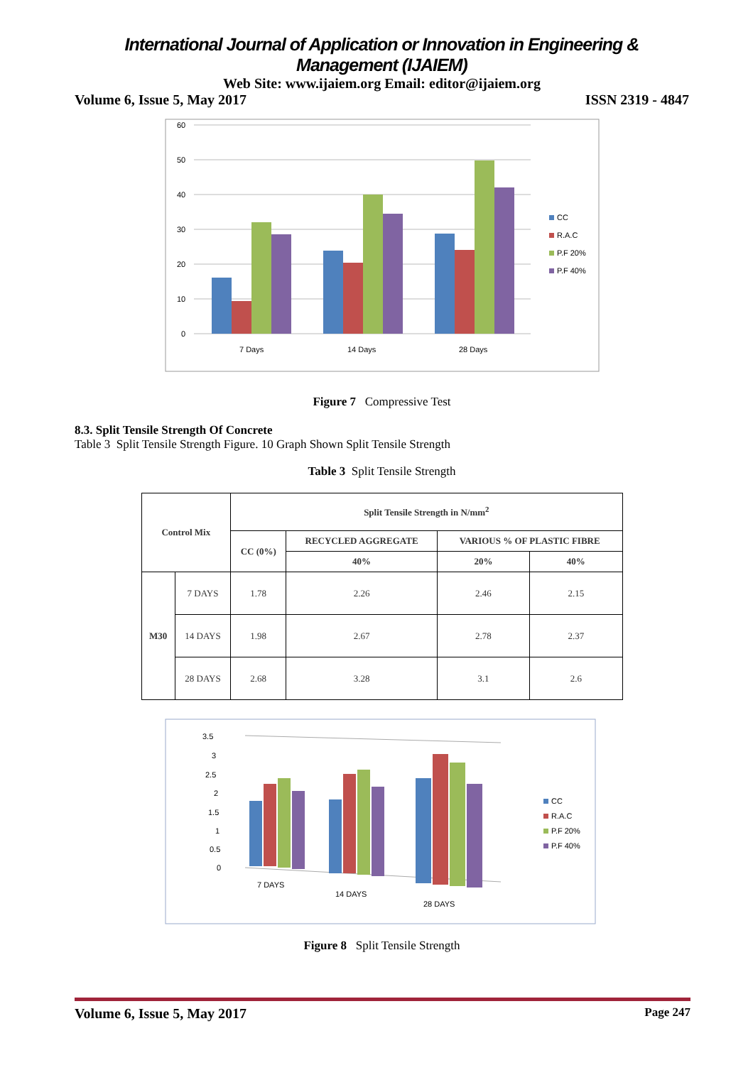International Journal of Application or Innovation in Engineering & Management (IJAIEM)
Web Site: www.ijaiem.org Email: editor@ijaiem.org
Volume 6, Issue 5, May 2017 ISSN 2319 - 4847
60
50
40
30
20
10
0
7 Days
14 Days
28 Days
CC
R.A.C
P.F 20%
P.F 40%
Figure 7 Compressive Test
8.3. Split Tensile Strength Of Concrete
Table 3 Split Tensile Strength Figure. 10 Graph Shown Split Tensile Strength
Table 3 Split Tensile Strength
| Control Mix | | Split Tensile Strength in N/mm<sup>2</sup> | | | |
| --- | --- | --- | --- | --- | --- |
| | | CC (0%) | RECYCLED AGGREGATE | VARIOUS % OF PLASTIC FIBRE | |
| | | | 40% | 20% | 40% |
| M30 | 7 DAYS | 1.78 | 2.26 | 2.46 | 2.15 |
| | 14 DAYS | 1.98 | 2.67 | 2.78 | 2.37 |
| | 28 DAYS | 2.68 | 3.28 | 3.1 | 2.6 |
3.5
3
2.5
2
1.5
1
0.5
0
7 DAYS
14 DAYS
28 DAYS
CC
R.A.C
P.F 20%
P.F 40%
Figure 8 Split Tensile Strength
Volume 6, Issue 5, May 2017 Page 247